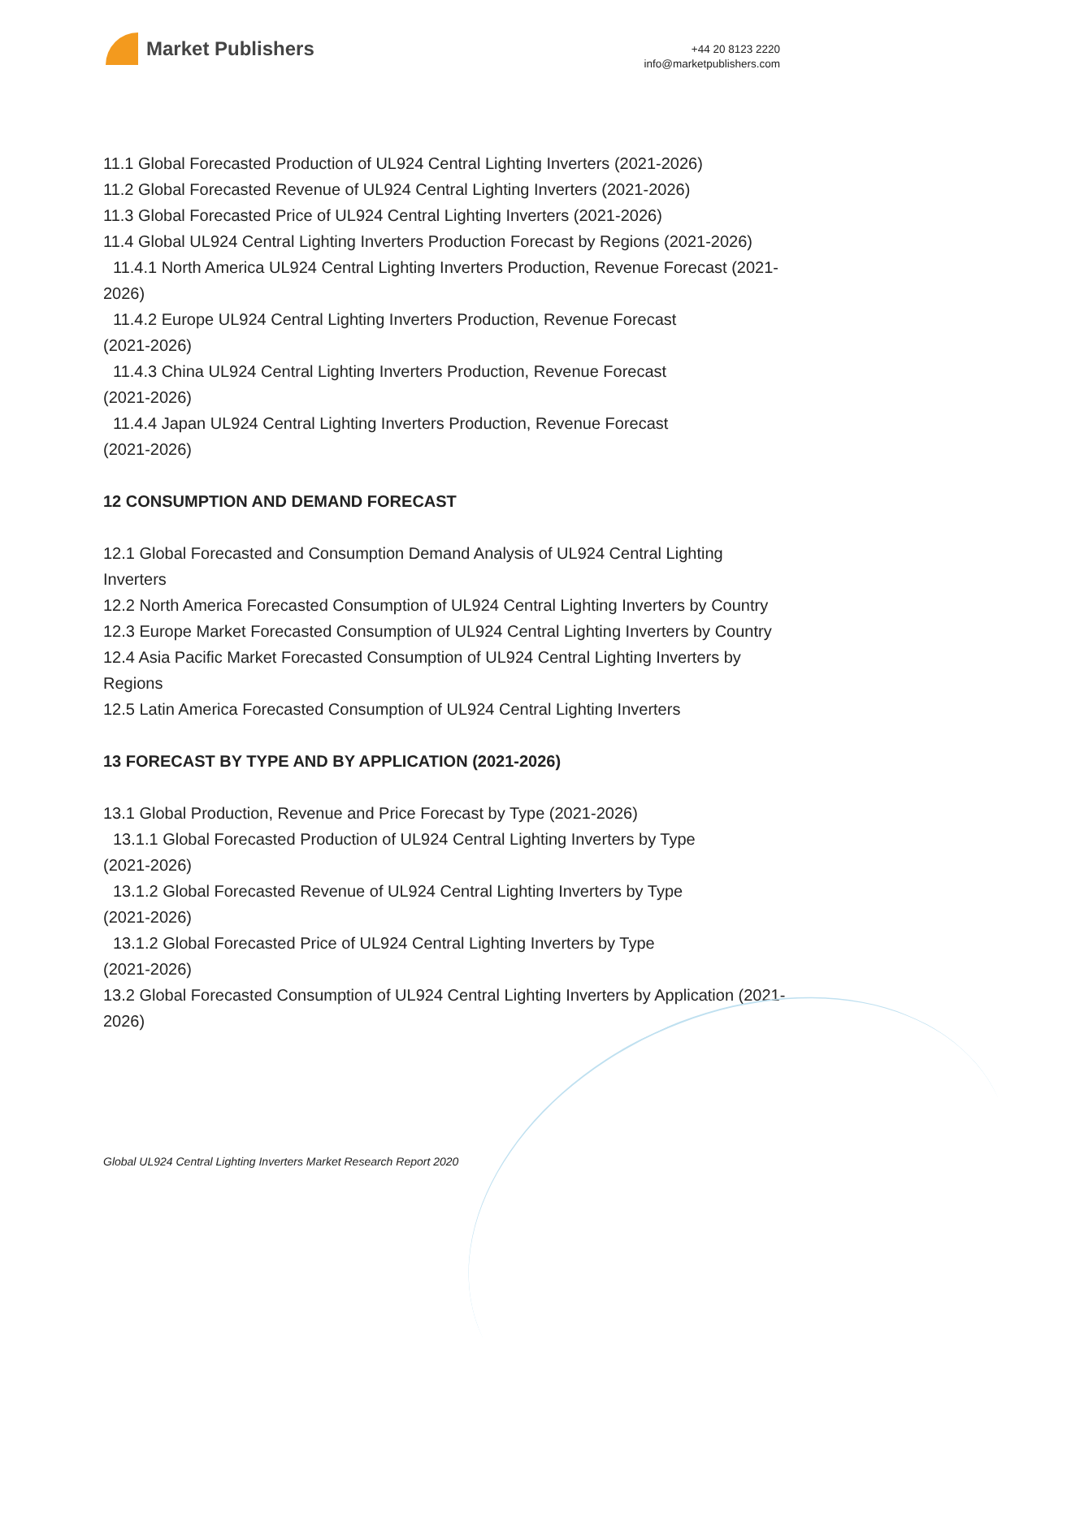Market Publishers
+44 20 8123 2220
info@marketpublishers.com
11.1 Global Forecasted Production of UL924 Central Lighting Inverters (2021-2026)
11.2 Global Forecasted Revenue of UL924 Central Lighting Inverters (2021-2026)
11.3 Global Forecasted Price of UL924 Central Lighting Inverters (2021-2026)
11.4 Global UL924 Central Lighting Inverters Production Forecast by Regions (2021-2026)
11.4.1 North America UL924 Central Lighting Inverters Production, Revenue Forecast (2021-2026)
11.4.2 Europe UL924 Central Lighting Inverters Production, Revenue Forecast
(2021-2026)
11.4.3 China UL924 Central Lighting Inverters Production, Revenue Forecast
(2021-2026)
11.4.4 Japan UL924 Central Lighting Inverters Production, Revenue Forecast
(2021-2026)
12 CONSUMPTION AND DEMAND FORECAST
12.1 Global Forecasted and Consumption Demand Analysis of UL924 Central Lighting Inverters
12.2 North America Forecasted Consumption of UL924 Central Lighting Inverters by Country
12.3 Europe Market Forecasted Consumption of UL924 Central Lighting Inverters by Country
12.4 Asia Pacific Market Forecasted Consumption of UL924 Central Lighting Inverters by Regions
12.5 Latin America Forecasted Consumption of UL924 Central Lighting Inverters
13 FORECAST BY TYPE AND BY APPLICATION (2021-2026)
13.1 Global Production, Revenue and Price Forecast by Type (2021-2026)
13.1.1 Global Forecasted Production of UL924 Central Lighting Inverters by Type
(2021-2026)
13.1.2 Global Forecasted Revenue of UL924 Central Lighting Inverters by Type
(2021-2026)
13.1.2 Global Forecasted Price of UL924 Central Lighting Inverters by Type
(2021-2026)
13.2 Global Forecasted Consumption of UL924 Central Lighting Inverters by Application (2021-2026)
Global UL924 Central Lighting Inverters Market Research Report 2020